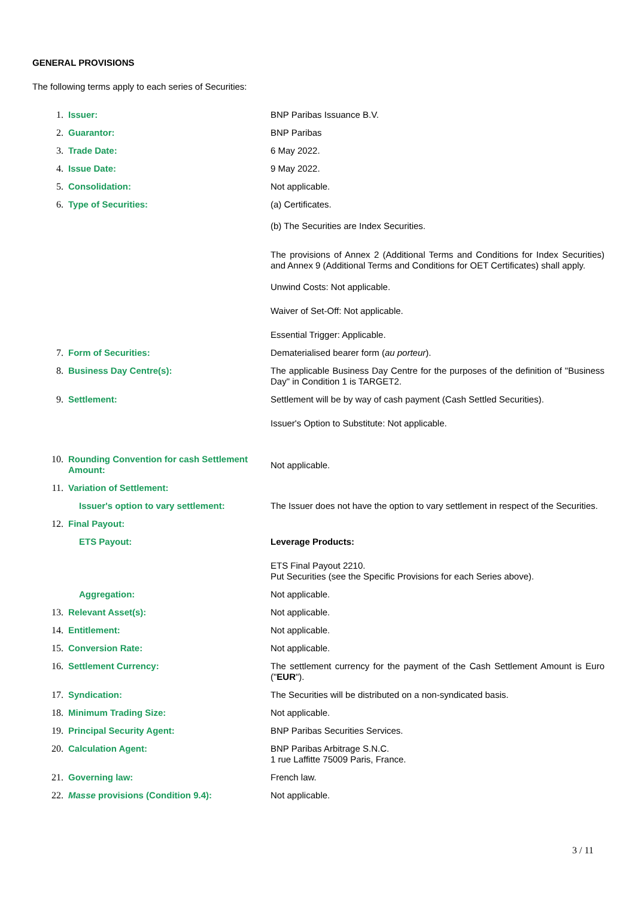GENERAL PROVISIONS
The following terms apply to each series of Securities:
| 1. | Issuer: | BNP Paribas Issuance B.V. |
| 2. | Guarantor: | BNP Paribas |
| 3. | Trade Date: | 6 May 2022. |
| 4. | Issue Date: | 9 May 2022. |
| 5. | Consolidation: | Not applicable. |
| 6. | Type of Securities: | (a) Certificates. (b) The Securities are Index Securities. The provisions of Annex 2 (Additional Terms and Conditions for Index Securities) and Annex 9 (Additional Terms and Conditions for OET Certificates) shall apply. Unwind Costs: Not applicable. Waiver of Set-Off: Not applicable. Essential Trigger: Applicable. |
| 7. | Form of Securities: | Dematerialised bearer form ( au porteur ). |
| 8. | Business Day Centre(s): | The applicable Business Day Centre for the purposes of the definition of "Business Day" in Condition 1 is TARGET2. |
| 9. | Settlement: | Settlement will be by way of cash payment (Cash Settled Securities). Issuer's Option to Substitute: Not applicable. |
| 10. | Rounding Convention for cash Settlement Amount: | Not applicable. |
| 11. | Variation of Settlement: | |
| | Issuer's option to vary settlement: | The Issuer does not have the option to vary settlement in respect of the Securities. |
| 12. | Final Payout: | |
| | ETS Payout: | Leverage Products: ETS Final Payout 2210. Put Securities (see the Specific Provisions for each Series above). |
| | Aggregation: | Not applicable. |
| 13. | Relevant Asset(s): | Not applicable. |
| 14. | Entitlement: | Not applicable. |
| 15. | Conversion Rate: | Not applicable. |
| 16. | Settlement Currency: | The settlement currency for the payment of the Cash Settlement Amount is Euro (" EUR "). |
| 17. | Syndication: | The Securities will be distributed on a non-syndicated basis. |
| 18. | Minimum Trading Size: | Not applicable. |
| 19. | Principal Security Agent: | BNP Paribas Securities Services. |
| 20. | Calculation Agent: | BNP Paribas Arbitrage S.N.C. 1 rue Laffitte 75009 Paris, France. |
| 21. | Governing law: | French law. |
| 22. | Masse provisions (Condition 9.4): | Not applicable. |
3 / 11